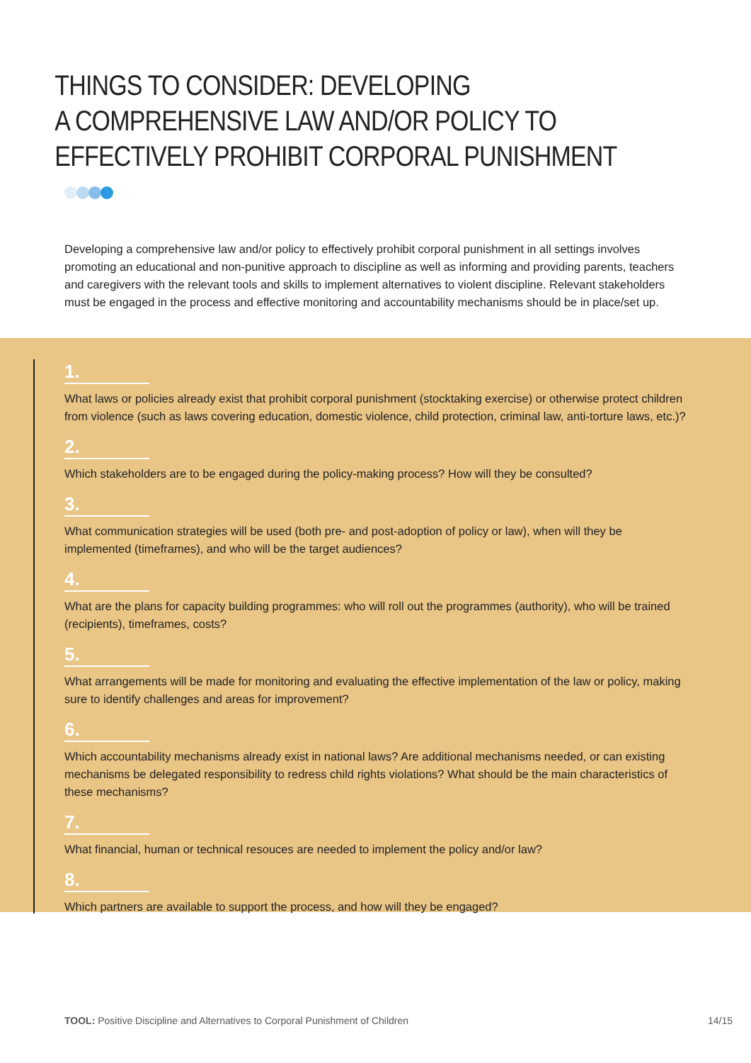THINGS TO CONSIDER: DEVELOPING
A COMPREHENSIVE LAW AND/OR POLICY TO
EFFECTIVELY PROHIBIT CORPORAL PUNISHMENT
Developing a comprehensive law and/or policy to effectively prohibit corporal punishment in all settings involves promoting an educational and non-punitive approach to discipline as well as informing and providing parents, teachers and caregivers with the relevant tools and skills to implement alternatives to violent discipline. Relevant stakeholders must be engaged in the process and effective monitoring and accountability mechanisms should be in place/set up.
1.
What laws or policies already exist that prohibit corporal punishment (stocktaking exercise) or otherwise protect children from violence (such as laws covering education, domestic violence, child protection, criminal law, anti-torture laws, etc.)?
2.
Which stakeholders are to be engaged during the policy-making process? How will they be consulted?
3.
What communication strategies will be used (both pre- and post-adoption of policy or law), when will they be implemented (timeframes), and who will be the target audiences?
4.
What are the plans for capacity building programmes: who will roll out the programmes (authority), who will be trained (recipients), timeframes, costs?
5.
What arrangements will be made for monitoring and evaluating the effective implementation of the law or policy, making sure to identify challenges and areas for improvement?
6.
Which accountability mechanisms already exist in national laws? Are additional mechanisms needed, or can existing mechanisms be delegated responsibility to redress child rights violations? What should be the main characteristics of these mechanisms?
7.
What financial, human or technical resouces are needed to implement the policy and/or law?
8.
Which partners are available to support the process, and how will they be engaged?
TOOL: Positive Discipline and Alternatives to Corporal Punishment of Children 14/15